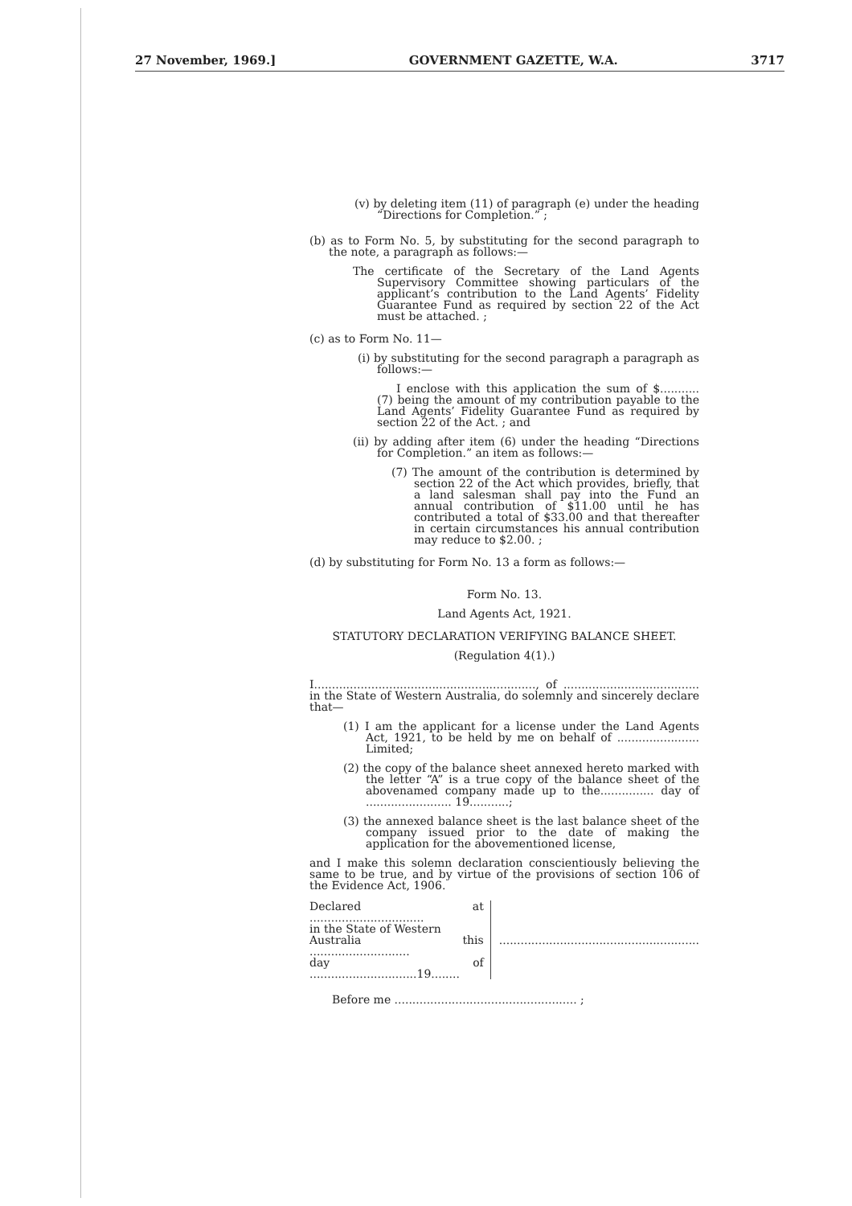27 November, 1969.] GOVERNMENT GAZETTE, W.A. 3717
(v) by deleting item (11) of paragraph (e) under the heading “Directions for Completion.” ;
(b) as to Form No. 5, by substituting for the second paragraph to the note, a paragraph as follows:—
The certificate of the Secretary of the Land Agents Supervisory Committee showing particulars of the applicant’s contribution to the Land Agents’ Fidelity Guarantee Fund as required by section 22 of the Act must be attached. ;
(c) as to Form No. 11—
(i) by substituting for the second paragraph a paragraph as follows:—
I enclose with this application the sum of $........... (7) being the amount of my contribution payable to the Land Agents’ Fidelity Guarantee Fund as required by section 22 of the Act. ; and
(ii) by adding after item (6) under the heading “Directions for Completion.” an item as follows:—
(7) The amount of the contribution is determined by section 22 of the Act which provides, briefly, that a land salesman shall pay into the Fund an annual contribution of $11.00 until he has contributed a total of $33.00 and that thereafter in certain circumstances his annual contribution may reduce to $2.00. ;
(d) by substituting for Form No. 13 a form as follows:—
Form No. 13.
Land Agents Act, 1921.
STATUTORY DECLARATION VERIFYING BALANCE SHEET.
(Regulation 4(1).)
I.............................................................., of ...................................... in the State of Western Australia, do solemnly and sincerely declare that—
(1) I am the applicant for a license under the Land Agents Act, 1921, to be held by me on behalf of ....................... Limited;
(2) the copy of the balance sheet annexed hereto marked with the letter “A” is a true copy of the balance sheet of the abovenamed company made up to the............... day of ........................ 19...........;
(3) the annexed balance sheet is the last balance sheet of the company issued prior to the date of making the application for the abovementioned license,
and I make this solemn declaration conscientiously believing the same to be true, and by virtue of the provisions of section 106 of the Evidence Act, 1906.
Declared at ................................
in the State of Western
Australia this ............................
day of ..............................19........
........................................................
Before me ................................................... ;